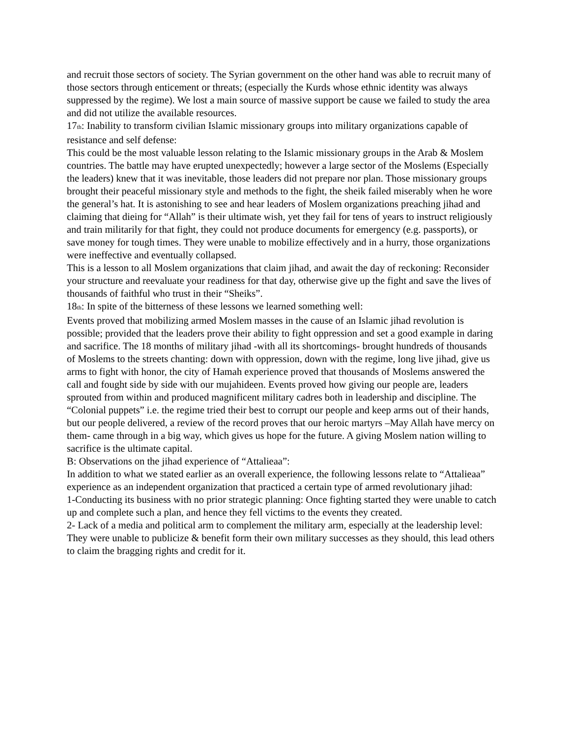and recruit those sectors of society. The Syrian government on the other hand was able to recruit many of those sectors through enticement or threats; (especially the Kurds whose ethnic identity was always suppressed by the regime). We lost a main source of massive support be cause we failed to study the area and did not utilize the available resources.
17<sub>th</sub>: Inability to transform civilian Islamic missionary groups into military organizations capable of resistance and self defense:
This could be the most valuable lesson relating to the Islamic missionary groups in the Arab & Moslem countries. The battle may have erupted unexpectedly; however a large sector of the Moslems (Especially the leaders) knew that it was inevitable, those leaders did not prepare nor plan. Those missionary groups brought their peaceful missionary style and methods to the fight, the sheik failed miserably when he wore the general’s hat. It is astonishing to see and hear leaders of Moslem organizations preaching jihad and claiming that dieing for “Allah” is their ultimate wish, yet they fail for tens of years to instruct religiously and train militarily for that fight, they could not produce documents for emergency (e.g. passports), or save money for tough times. They were unable to mobilize effectively and in a hurry, those organizations were ineffective and eventually collapsed.
This is a lesson to all Moslem organizations that claim jihad, and await the day of reckoning: Reconsider your structure and reevaluate your readiness for that day, otherwise give up the fight and save the lives of thousands of faithful who trust in their “Sheiks”.
18<sub>th</sub>: In spite of the bitterness of these lessons we learned something well:
Events proved that mobilizing armed Moslem masses in the cause of an Islamic jihad revolution is possible; provided that the leaders prove their ability to fight oppression and set a good example in daring and sacrifice. The 18 months of military jihad -with all its shortcomings- brought hundreds of thousands of Moslems to the streets chanting: down with oppression, down with the regime, long live jihad, give us arms to fight with honor, the city of Hamah experience proved that thousands of Moslems answered the call and fought side by side with our mujahideen. Events proved how giving our people are, leaders sprouted from within and produced magnificent military cadres both in leadership and discipline. The “Colonial puppets” i.e. the regime tried their best to corrupt our people and keep arms out of their hands, but our people delivered, a review of the record proves that our heroic martyrs –May Allah have mercy on them- came through in a big way, which gives us hope for the future. A giving Moslem nation willing to sacrifice is the ultimate capital.
B: Observations on the jihad experience of “Attalieaa”:
In addition to what we stated earlier as an overall experience, the following lessons relate to “Attalieaa” experience as an independent organization that practiced a certain type of armed revolutionary jihad:
1-Conducting its business with no prior strategic planning: Once fighting started they were unable to catch up and complete such a plan, and hence they fell victims to the events they created.
2- Lack of a media and political arm to complement the military arm, especially at the leadership level: They were unable to publicize & benefit form their own military successes as they should, this lead others to claim the bragging rights and credit for it.